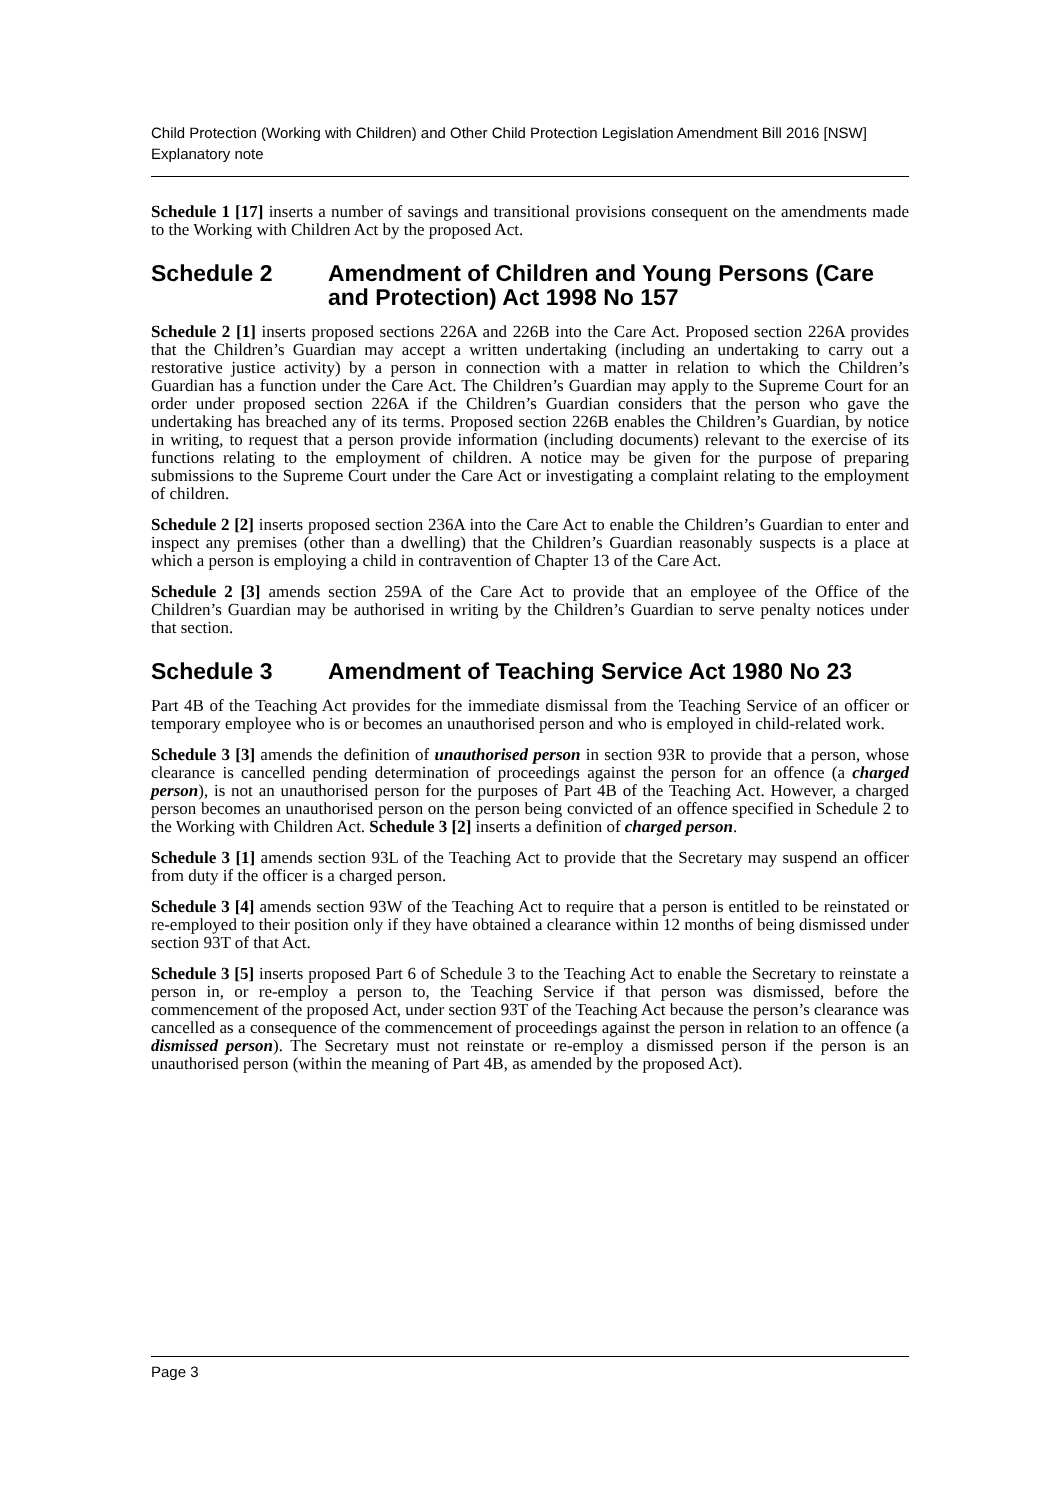Child Protection (Working with Children) and Other Child Protection Legislation Amendment Bill 2016 [NSW]
Explanatory note
Schedule 1 [17] inserts a number of savings and transitional provisions consequent on the amendments made to the Working with Children Act by the proposed Act.
Schedule 2 Amendment of Children and Young Persons (Care and Protection) Act 1998 No 157
Schedule 2 [1] inserts proposed sections 226A and 226B into the Care Act. Proposed section 226A provides that the Children’s Guardian may accept a written undertaking (including an undertaking to carry out a restorative justice activity) by a person in connection with a matter in relation to which the Children’s Guardian has a function under the Care Act. The Children’s Guardian may apply to the Supreme Court for an order under proposed section 226A if the Children’s Guardian considers that the person who gave the undertaking has breached any of its terms. Proposed section 226B enables the Children’s Guardian, by notice in writing, to request that a person provide information (including documents) relevant to the exercise of its functions relating to the employment of children. A notice may be given for the purpose of preparing submissions to the Supreme Court under the Care Act or investigating a complaint relating to the employment of children.
Schedule 2 [2] inserts proposed section 236A into the Care Act to enable the Children’s Guardian to enter and inspect any premises (other than a dwelling) that the Children’s Guardian reasonably suspects is a place at which a person is employing a child in contravention of Chapter 13 of the Care Act.
Schedule 2 [3] amends section 259A of the Care Act to provide that an employee of the Office of the Children’s Guardian may be authorised in writing by the Children’s Guardian to serve penalty notices under that section.
Schedule 3 Amendment of Teaching Service Act 1980 No 23
Part 4B of the Teaching Act provides for the immediate dismissal from the Teaching Service of an officer or temporary employee who is or becomes an unauthorised person and who is employed in child-related work.
Schedule 3 [3] amends the definition of unauthorised person in section 93R to provide that a person, whose clearance is cancelled pending determination of proceedings against the person for an offence (a charged person), is not an unauthorised person for the purposes of Part 4B of the Teaching Act. However, a charged person becomes an unauthorised person on the person being convicted of an offence specified in Schedule 2 to the Working with Children Act. Schedule 3 [2] inserts a definition of charged person.
Schedule 3 [1] amends section 93L of the Teaching Act to provide that the Secretary may suspend an officer from duty if the officer is a charged person.
Schedule 3 [4] amends section 93W of the Teaching Act to require that a person is entitled to be reinstated or re-employed to their position only if they have obtained a clearance within 12 months of being dismissed under section 93T of that Act.
Schedule 3 [5] inserts proposed Part 6 of Schedule 3 to the Teaching Act to enable the Secretary to reinstate a person in, or re-employ a person to, the Teaching Service if that person was dismissed, before the commencement of the proposed Act, under section 93T of the Teaching Act because the person’s clearance was cancelled as a consequence of the commencement of proceedings against the person in relation to an offence (a dismissed person). The Secretary must not reinstate or re-employ a dismissed person if the person is an unauthorised person (within the meaning of Part 4B, as amended by the proposed Act).
Page 3